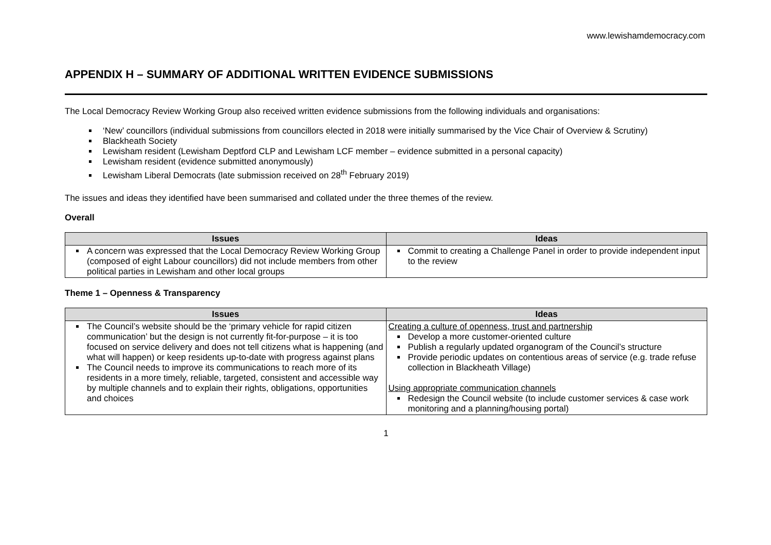www.lewishamdemocracy.com
APPENDIX H – SUMMARY OF ADDITIONAL WRITTEN EVIDENCE SUBMISSIONS
The Local Democracy Review Working Group also received written evidence submissions from the following individuals and organisations:
‘New’ councillors (individual submissions from councillors elected in 2018 were initially summarised by the Vice Chair of Overview & Scrutiny)
Blackheath Society
Lewisham resident (Lewisham Deptford CLP and Lewisham LCF member – evidence submitted in a personal capacity)
Lewisham resident (evidence submitted anonymously)
Lewisham Liberal Democrats (late submission received on 28<sup>th</sup> February 2019)
The issues and ideas they identified have been summarised and collated under the three themes of the review.
Overall
| Issues | Ideas |
| --- | --- |
| A concern was expressed that the Local Democracy Review Working Group (composed of eight Labour councillors) did not include members from other political parties in Lewisham and other local groups | Commit to creating a Challenge Panel in order to provide independent input to the review |
Theme 1 – Openness & Transparency
| Issues | Ideas |
| --- | --- |
| The Council’s website should be the ‘primary vehicle for rapid citizen communication’ but the design is not currently fit-for-purpose – it is too focused on service delivery and does not tell citizens what is happening (and what will happen) or keep residents up-to-date with progress against plans The Council needs to improve its communications to reach more of its residents in a more timely, reliable, targeted, consistent and accessible way by multiple channels and to explain their rights, obligations, opportunities and choices | Creating a culture of openness, trust and partnership Develop a more customer-oriented culture Publish a regularly updated organogram of the Council’s structure Provide periodic updates on contentious areas of service (e.g. trade refuse collection in Blackheath Village) Using appropriate communication channels Redesign the Council website (to include customer services & case work monitoring and a planning/housing portal) |
1